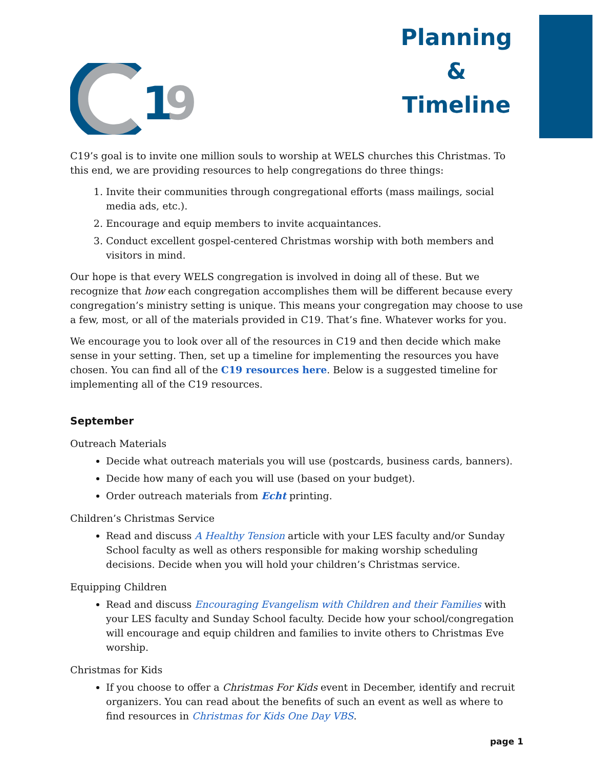1
9
Planning
&
Timeline
C19’s goal is to invite one million souls to worship at WELS churches this Christmas. To this end, we are providing resources to help congregations do three things:
1. Invite their communities through congregational efforts (mass mailings, social media ads, etc.).
2. Encourage and equip members to invite acquaintances.
3. Conduct excellent gospel-centered Christmas worship with both members and visitors in mind.
Our hope is that every WELS congregation is involved in doing all of these. But we recognize that how each congregation accomplishes them will be different because every congregation’s ministry setting is unique. This means your congregation may choose to use a few, most, or all of the materials provided in C19. That’s fine. Whatever works for you.
We encourage you to look over all of the resources in C19 and then decide which make sense in your setting. Then, set up a timeline for implementing the resources you have chosen. You can find all of the C19 resources here. Below is a suggested timeline for implementing all of the C19 resources.
September
Outreach Materials
Decide what outreach materials you will use (postcards, business cards, banners).
Decide how many of each you will use (based on your budget).
Order outreach materials from Echt printing.
Children’s Christmas Service
Read and discuss A Healthy Tension article with your LES faculty and/or Sunday School faculty as well as others responsible for making worship scheduling decisions. Decide when you will hold your children’s Christmas service.
Equipping Children
Read and discuss Encouraging Evangelism with Children and their Families with your LES faculty and Sunday School faculty. Decide how your school/congregation will encourage and equip children and families to invite others to Christmas Eve worship.
Christmas for Kids
If you choose to offer a Christmas For Kids event in December, identify and recruit organizers. You can read about the benefits of such an event as well as where to find resources in Christmas for Kids One Day VBS.
page 1